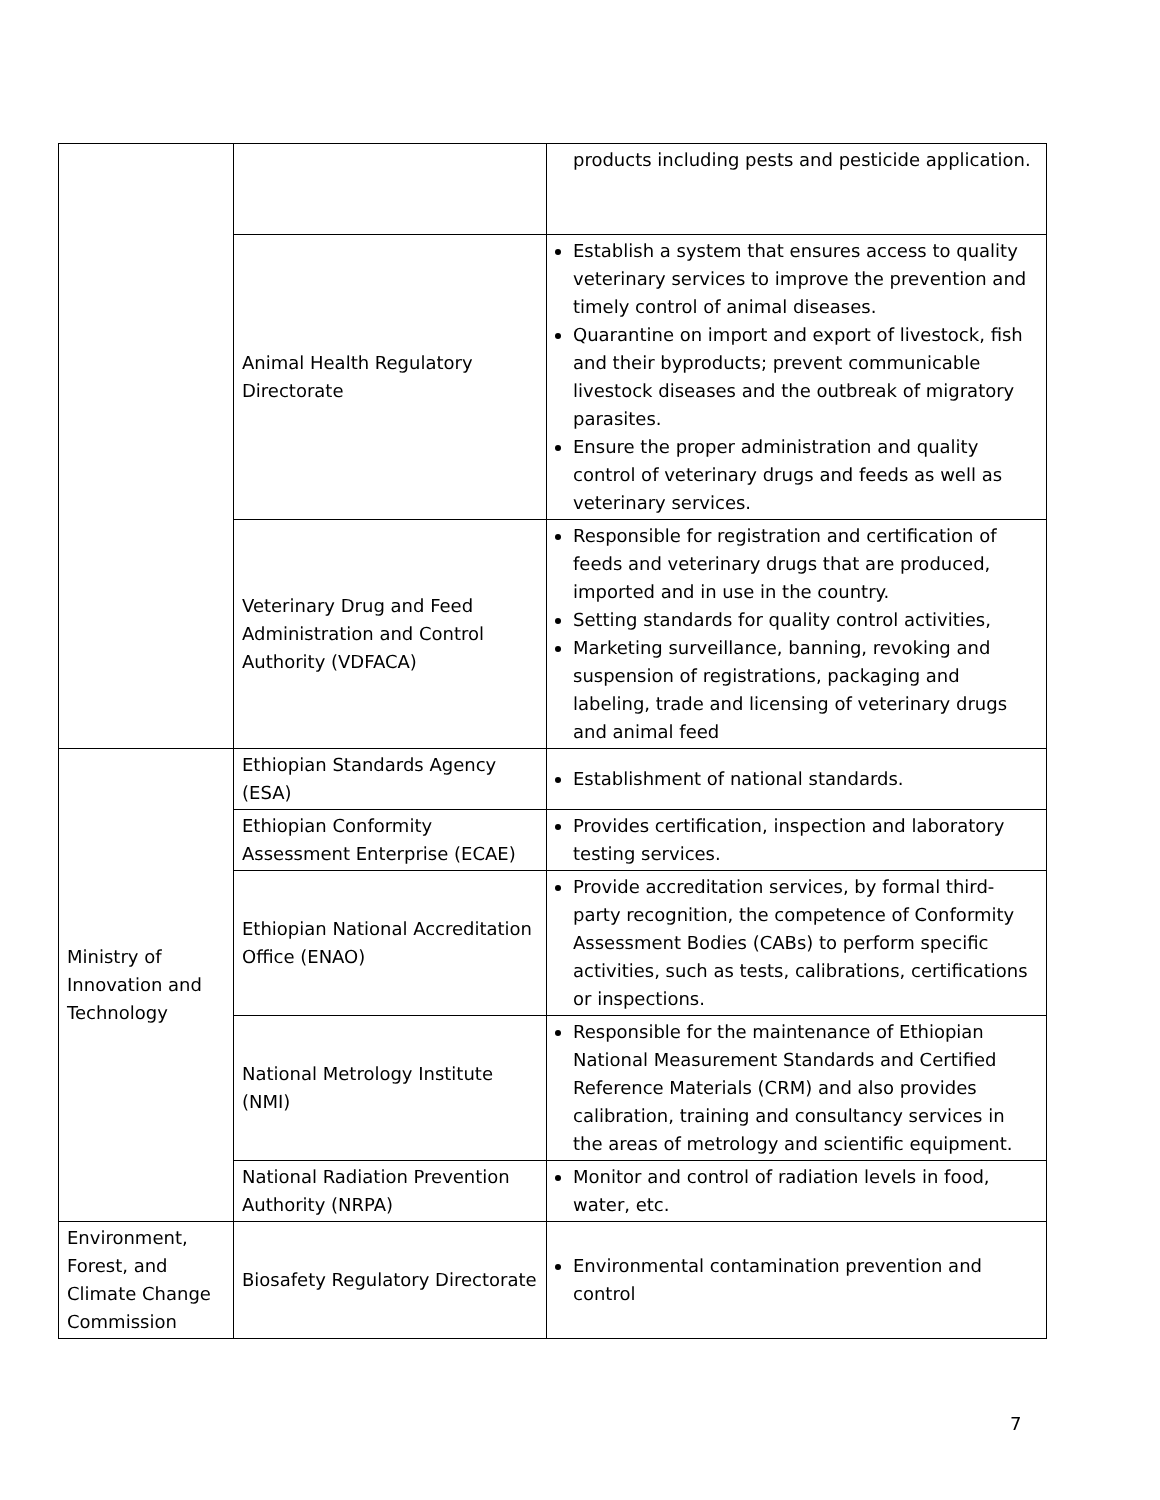| | | products including pests and pesticide application. |
| | Animal Health Regulatory Directorate | Establish a system that ensures access to quality veterinary services to improve the prevention and timely control of animal diseases. Quarantine on import and export of livestock, fish and their byproducts; prevent communicable livestock diseases and the outbreak of migratory parasites. Ensure the proper administration and quality control of veterinary drugs and feeds as well as veterinary services. |
| | Veterinary Drug and Feed Administration and Control Authority (VDFACA) | Responsible for registration and certification of feeds and veterinary drugs that are produced, imported and in use in the country. Setting standards for quality control activities, Marketing surveillance, banning, revoking and suspension of registrations, packaging and labeling, trade and licensing of veterinary drugs and animal feed |
| Ministry of Innovation and Technology | Ethiopian Standards Agency (ESA) | Establishment of national standards. |
| | Ethiopian Conformity Assessment Enterprise (ECAE) | Provides certification, inspection and laboratory testing services. |
| | Ethiopian National Accreditation Office (ENAO) | Provide accreditation services, by formal third-party recognition, the competence of Conformity Assessment Bodies (CABs) to perform specific activities, such as tests, calibrations, certifications or inspections. |
| | National Metrology Institute (NMI) | Responsible for the maintenance of Ethiopian National Measurement Standards and Certified Reference Materials (CRM) and also provides calibration, training and consultancy services in the areas of metrology and scientific equipment. |
| | National Radiation Prevention Authority (NRPA) | Monitor and control of radiation levels in food, water, etc. |
| Environment, Forest, and Climate Change Commission | Biosafety Regulatory Directorate | Environmental contamination prevention and control |
7